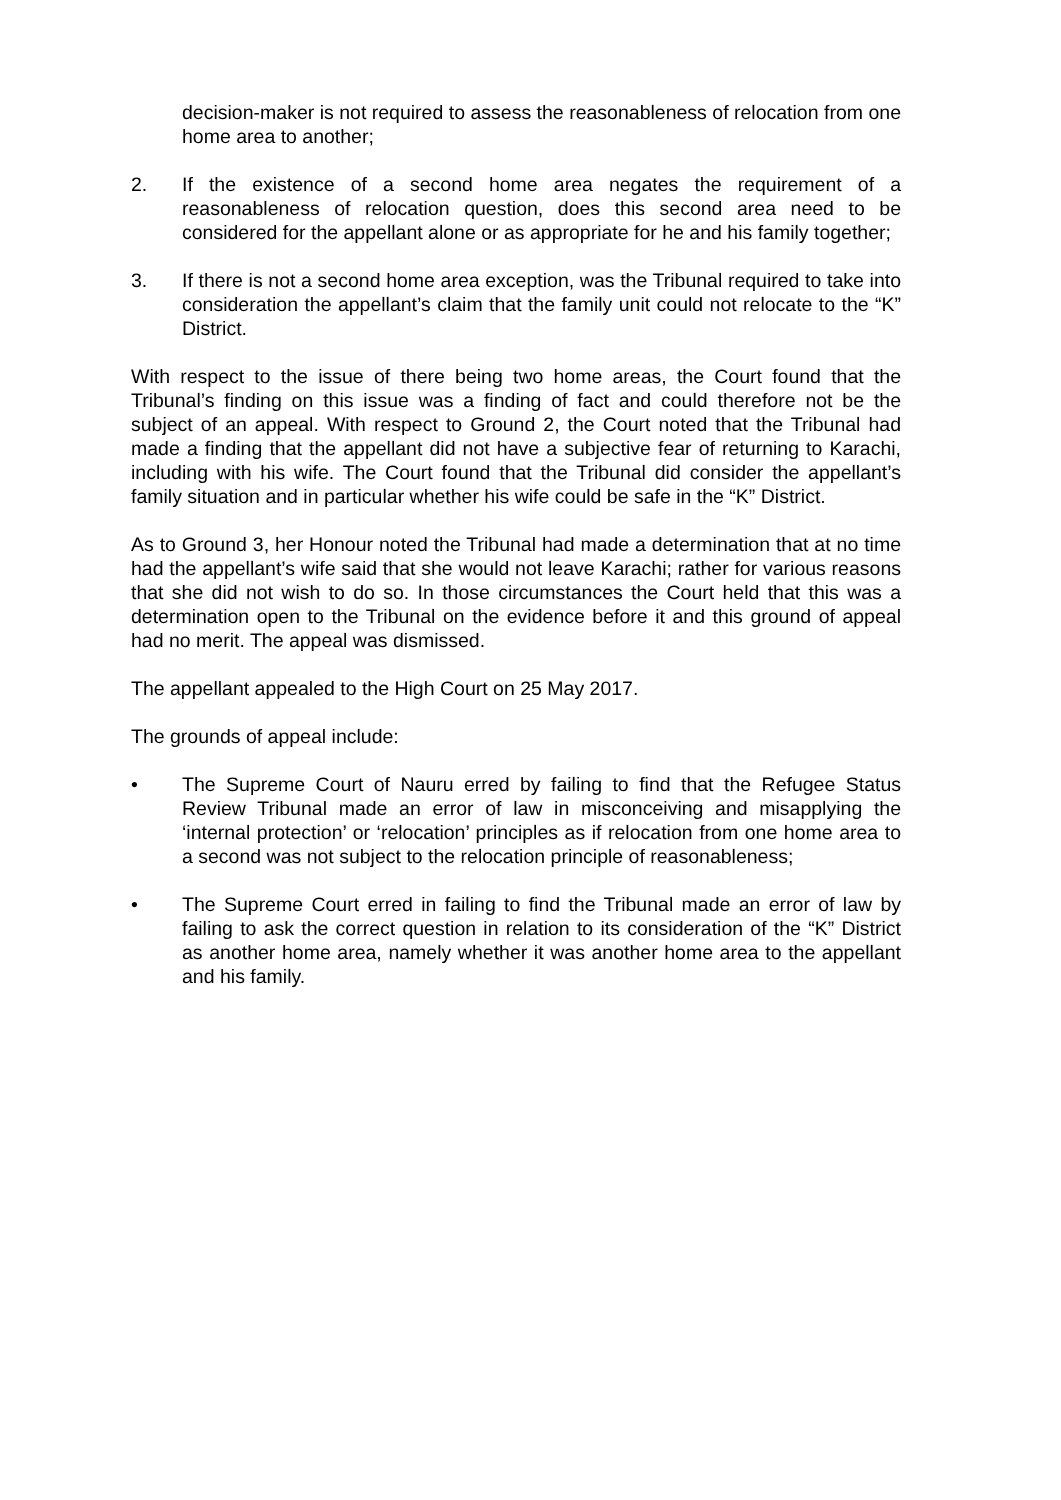decision-maker is not required to assess the reasonableness of relocation from one home area to another;
2. If the existence of a second home area negates the requirement of a reasonableness of relocation question, does this second area need to be considered for the appellant alone or as appropriate for he and his family together;
3. If there is not a second home area exception, was the Tribunal required to take into consideration the appellant’s claim that the family unit could not relocate to the “K” District.
With respect to the issue of there being two home areas, the Court found that the Tribunal’s finding on this issue was a finding of fact and could therefore not be the subject of an appeal. With respect to Ground 2, the Court noted that the Tribunal had made a finding that the appellant did not have a subjective fear of returning to Karachi, including with his wife. The Court found that the Tribunal did consider the appellant’s family situation and in particular whether his wife could be safe in the “K” District.
As to Ground 3, her Honour noted the Tribunal had made a determination that at no time had the appellant’s wife said that she would not leave Karachi; rather for various reasons that she did not wish to do so. In those circumstances the Court held that this was a determination open to the Tribunal on the evidence before it and this ground of appeal had no merit. The appeal was dismissed.
The appellant appealed to the High Court on 25 May 2017.
The grounds of appeal include:
• The Supreme Court of Nauru erred by failing to find that the Refugee Status Review Tribunal made an error of law in misconceiving and misapplying the ‘internal protection’ or ‘relocation’ principles as if relocation from one home area to a second was not subject to the relocation principle of reasonableness;
• The Supreme Court erred in failing to find the Tribunal made an error of law by failing to ask the correct question in relation to its consideration of the “K” District as another home area, namely whether it was another home area to the appellant and his family.